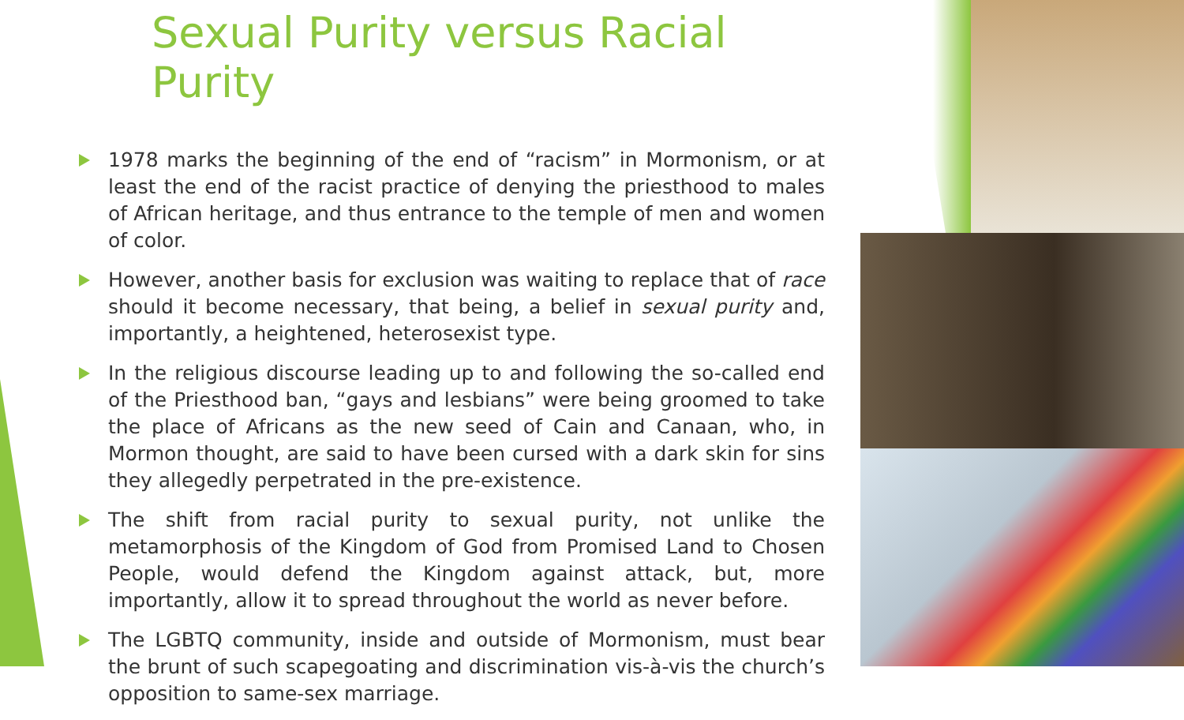Sexual Purity versus Racial Purity
1978 marks the beginning of the end of “racism” in Mormonism, or at least the end of the racist practice of denying the priesthood to males of African heritage, and thus entrance to the temple of men and women of color.
However, another basis for exclusion was waiting to replace that of race should it become necessary, that being, a belief in sexual purity and, importantly, a heightened, heterosexist type.
In the religious discourse leading up to and following the so-called end of the Priesthood ban, “gays and lesbians” were being groomed to take the place of Africans as the new seed of Cain and Canaan, who, in Mormon thought, are said to have been cursed with a dark skin for sins they allegedly perpetrated in the pre-existence.
The shift from racial purity to sexual purity, not unlike the metamorphosis of the Kingdom of God from Promised Land to Chosen People, would defend the Kingdom against attack, but, more importantly, allow it to spread throughout the world as never before.
The LGBTQ community, inside and outside of Mormonism, must bear the brunt of such scapegoating and discrimination vis-à-vis the church’s opposition to same-sex marriage.